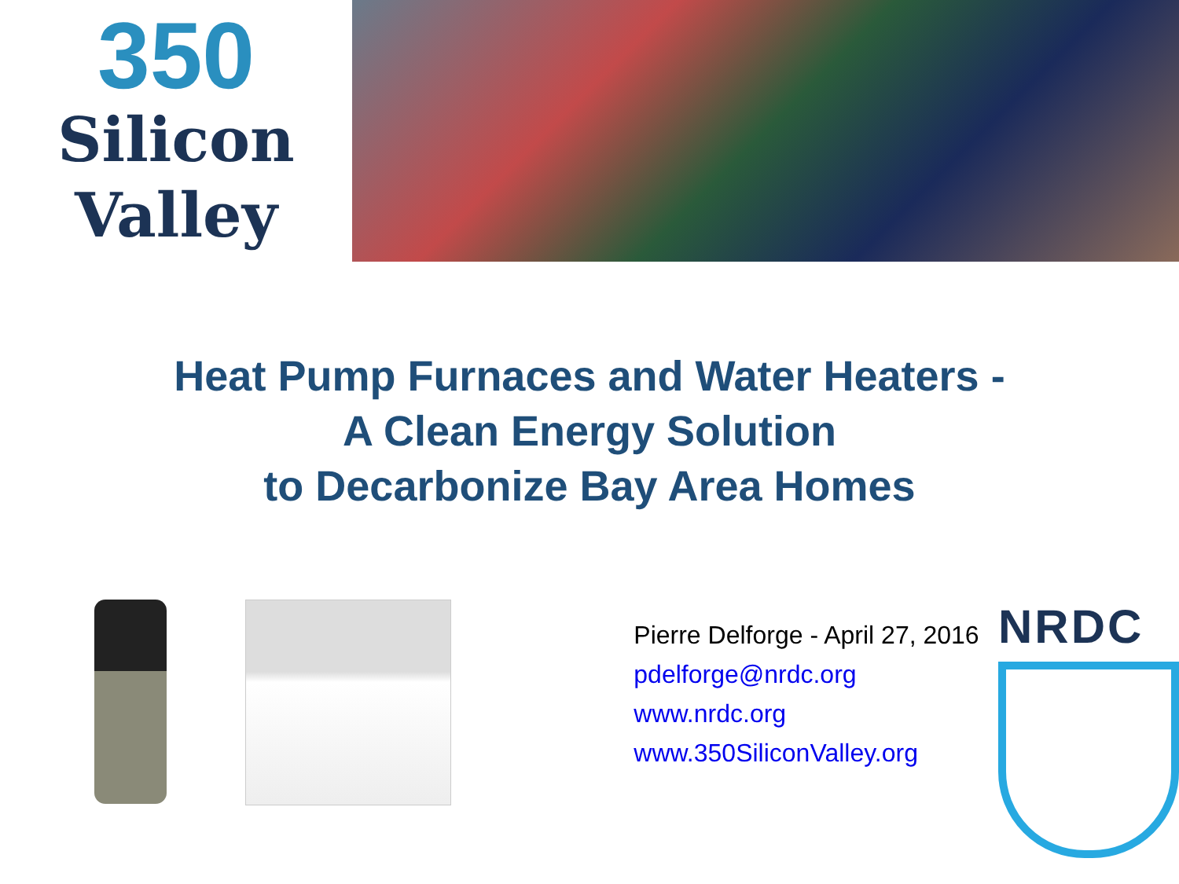350
Silicon
Valley
Heat Pump Furnaces and Water Heaters -
A Clean Energy Solution
to Decarbonize Bay Area Homes
Pierre Delforge - April 27, 2016
pdelforge@nrdc.org
www.nrdc.org
www.350SiliconValley.org
NRDC